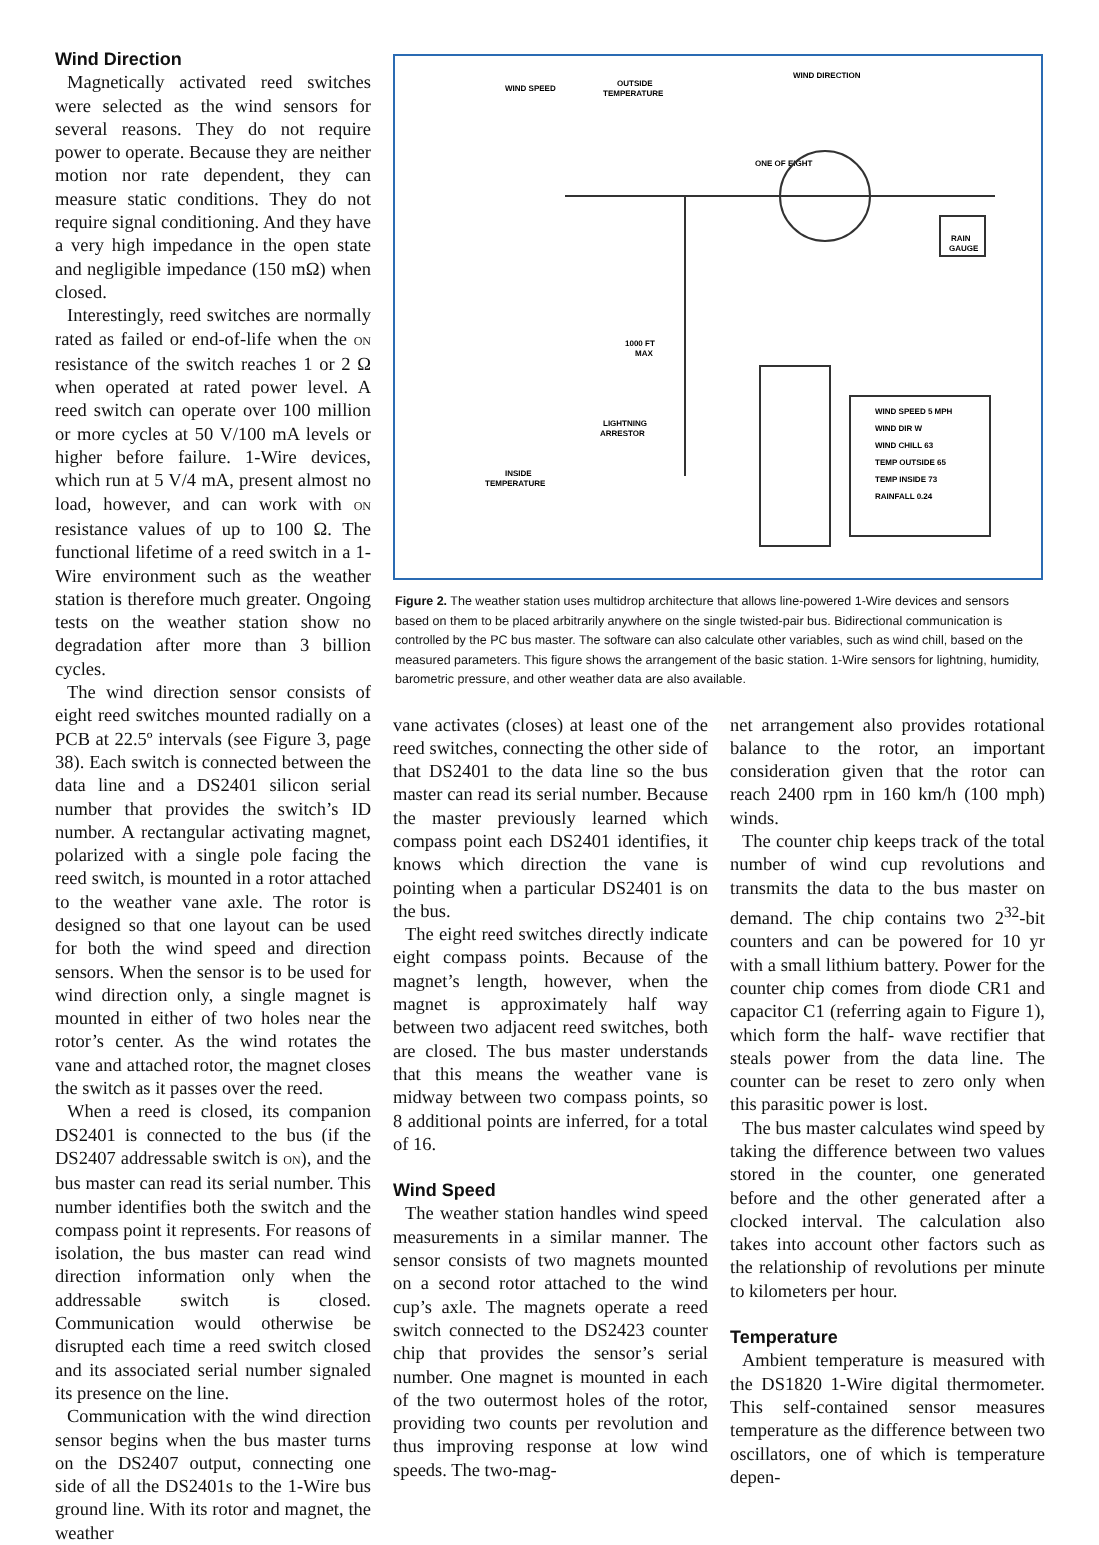Wind Direction
Magnetically activated reed switches were selected as the wind sensors for several reasons. They do not require power to operate. Because they are neither motion nor rate dependent, they can measure static conditions. They do not require signal conditioning. And they have a very high impedance in the open state and negligible impedance (150 mΩ) when closed.
Interestingly, reed switches are normally rated as failed or end-of-life when the ON resistance of the switch reaches 1 or 2 Ω when operated at rated power level. A reed switch can operate over 100 million or more cycles at 50 V/100 mA levels or higher before failure. 1-Wire devices, which run at 5 V/4 mA, present almost no load, however, and can work with ON resistance values of up to 100 Ω. The functional lifetime of a reed switch in a 1-Wire environment such as the weather station is therefore much greater. Ongoing tests on the weather station show no degradation after more than 3 billion cycles.
The wind direction sensor consists of eight reed switches mounted radially on a PCB at 22.5º intervals (see Figure 3, page 38). Each switch is connected between the data line and a DS2401 silicon serial number that provides the switch’s ID number. A rectangular activating magnet, polarized with a single pole facing the reed switch, is mounted in a rotor attached to the weather vane axle. The rotor is designed so that one layout can be used for both the wind speed and direction sensors. When the sensor is to be used for wind direction only, a single magnet is mounted in either of two holes near the rotor’s center. As the wind rotates the vane and attached rotor, the magnet closes the switch as it passes over the reed.
When a reed is closed, its companion DS2401 is connected to the bus (if the DS2407 addressable switch is ON), and the bus master can read its serial number. This number identifies both the switch and the compass point it represents. For reasons of isolation, the bus master can read wind direction information only when the addressable switch is closed. Communication would otherwise be disrupted each time a reed switch closed and its associated serial number signaled its presence on the line.
Communication with the wind direction sensor begins when the bus master turns on the DS2407 output, connecting one side of all the DS2401s to the 1-Wire bus ground line. With its rotor and magnet, the weather
WIND SPEED
OUTSIDE
TEMPERATURE
WIND DIRECTION
ONE OF EIGHT
RAIN
GAUGE
1000 FT
MAX
LIGHTNING
ARRESTOR
INSIDE
TEMPERATURE
WIND SPEED 5 MPH
WIND DIR W
WIND CHILL 63
TEMP OUTSIDE 65
TEMP INSIDE 73
RAINFALL 0.24
Figure 2. The weather station uses multidrop architecture that allows line-powered 1-Wire devices and sensors based on them to be placed arbitrarily anywhere on the single twisted-pair bus. Bidirectional communication is controlled by the PC bus master. The software can also calculate other variables, such as wind chill, based on the measured parameters. This figure shows the arrangement of the basic station. 1-Wire sensors for lightning, humidity, barometric pressure, and other weather data are also available.
vane activates (closes) at least one of the reed switches, connecting the other side of that DS2401 to the data line so the bus master can read its serial number. Because the master previously learned which compass point each DS2401 identifies, it knows which direction the vane is pointing when a particular DS2401 is on the bus.
The eight reed switches directly indicate eight compass points. Because of the magnet’s length, however, when the magnet is approximately half way between two adjacent reed switches, both are closed. The bus master understands that this means the weather vane is midway between two compass points, so 8 additional points are inferred, for a total of 16.
Wind Speed
The weather station handles wind speed measurements in a similar manner. The sensor consists of two magnets mounted on a second rotor attached to the wind cup’s axle. The magnets operate a reed switch connected to the DS2423 counter chip that provides the sensor’s serial number. One magnet is mounted in each of the two outermost holes of the rotor, providing two counts per revolution and thus improving response at low wind speeds. The two-mag-
net arrangement also provides rotational balance to the rotor, an important consideration given that the rotor can reach 2400 rpm in 160 km/h (100 mph) winds.
The counter chip keeps track of the total number of wind cup revolutions and transmits the data to the bus master on demand. The chip contains two 2<sup>32</sup>-bit counters and can be powered for 10 yr with a small lithium battery. Power for the counter chip comes from diode CR1 and capacitor C1 (referring again to Figure 1), which form the half- wave rectifier that steals power from the data line. The counter can be reset to zero only when this parasitic power is lost.
The bus master calculates wind speed by taking the difference between two values stored in the counter, one generated before and the other generated after a clocked interval. The calculation also takes into account other factors such as the relationship of revolutions per minute to kilometers per hour.
Temperature
Ambient temperature is measured with the DS1820 1-Wire digital thermometer. This self-contained sensor measures temperature as the difference between two oscillators, one of which is temperature depen-